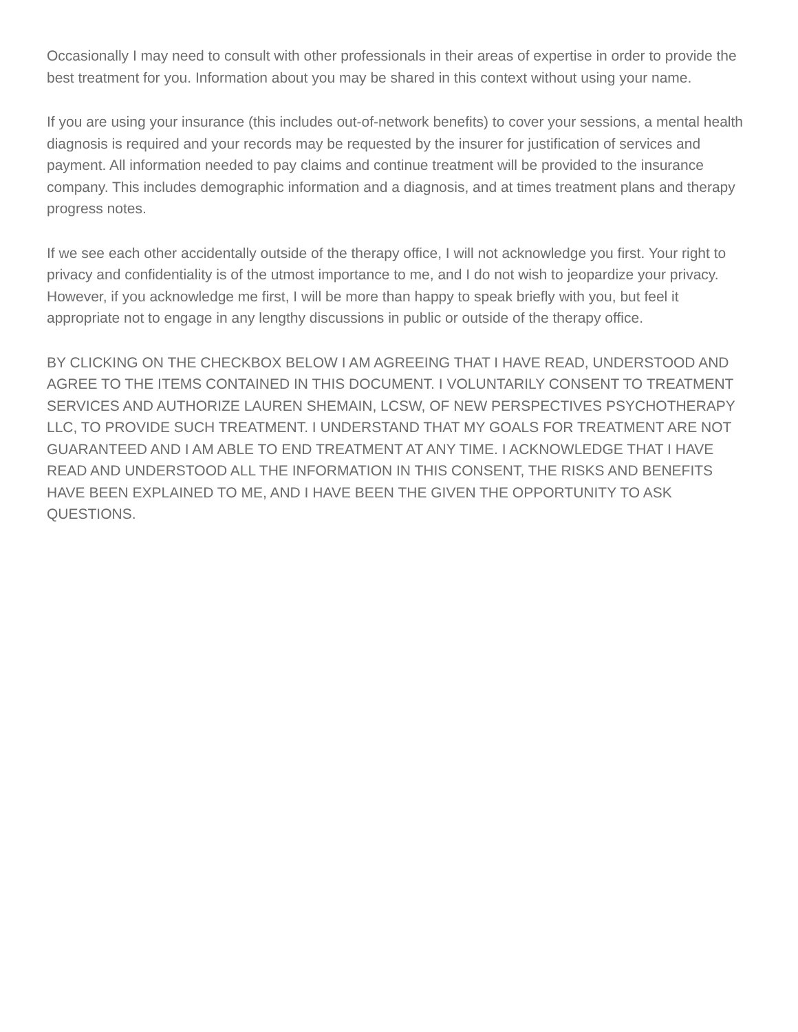Occasionally I may need to consult with other professionals in their areas of expertise in order to provide the best treatment for you. Information about you may be shared in this context without using your name.
If you are using your insurance (this includes out-of-network benefits) to cover your sessions, a mental health diagnosis is required and your records may be requested by the insurer for justification of services and payment. All information needed to pay claims and continue treatment will be provided to the insurance company. This includes demographic information and a diagnosis, and at times treatment plans and therapy progress notes.
If we see each other accidentally outside of the therapy office, I will not acknowledge you first. Your right to privacy and confidentiality is of the utmost importance to me, and I do not wish to jeopardize your privacy. However, if you acknowledge me first, I will be more than happy to speak briefly with you, but feel it appropriate not to engage in any lengthy discussions in public or outside of the therapy office.
BY CLICKING ON THE CHECKBOX BELOW I AM AGREEING THAT I HAVE READ, UNDERSTOOD AND AGREE TO THE ITEMS CONTAINED IN THIS DOCUMENT. I VOLUNTARILY CONSENT TO TREATMENT SERVICES AND AUTHORIZE LAUREN SHEMAIN, LCSW, OF NEW PERSPECTIVES PSYCHOTHERAPY LLC, TO PROVIDE SUCH TREATMENT. I UNDERSTAND THAT MY GOALS FOR TREATMENT ARE NOT GUARANTEED AND I AM ABLE TO END TREATMENT AT ANY TIME. I ACKNOWLEDGE THAT I HAVE READ AND UNDERSTOOD ALL THE INFORMATION IN THIS CONSENT, THE RISKS AND BENEFITS HAVE BEEN EXPLAINED TO ME, AND I HAVE BEEN THE GIVEN THE OPPORTUNITY TO ASK QUESTIONS.